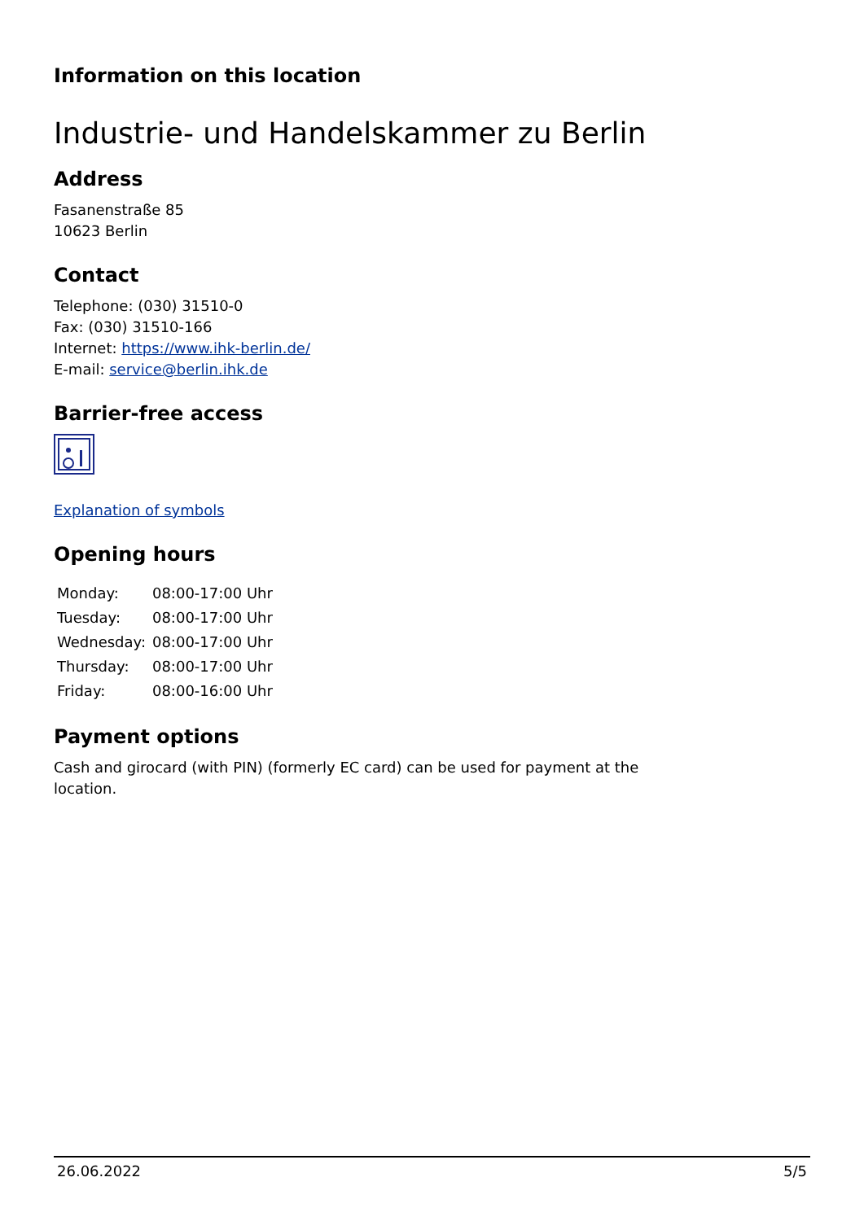Information on this location
Industrie- und Handelskammer zu Berlin
Address
Fasanenstraße 85
10623 Berlin
Contact
Telephone: (030) 31510-0
Fax: (030) 31510-166
Internet: https://www.ihk-berlin.de/
E-mail: service@berlin.ihk.de
Barrier-free access
Explanation of symbols
Opening hours
| Monday: | 08:00-17:00 Uhr |
| Tuesday: | 08:00-17:00 Uhr |
| Wednesday: | 08:00-17:00 Uhr |
| Thursday: | 08:00-17:00 Uhr |
| Friday: | 08:00-16:00 Uhr |
Payment options
Cash and girocard (with PIN) (formerly EC card) can be used for payment at the location.
26.06.2022 5/5